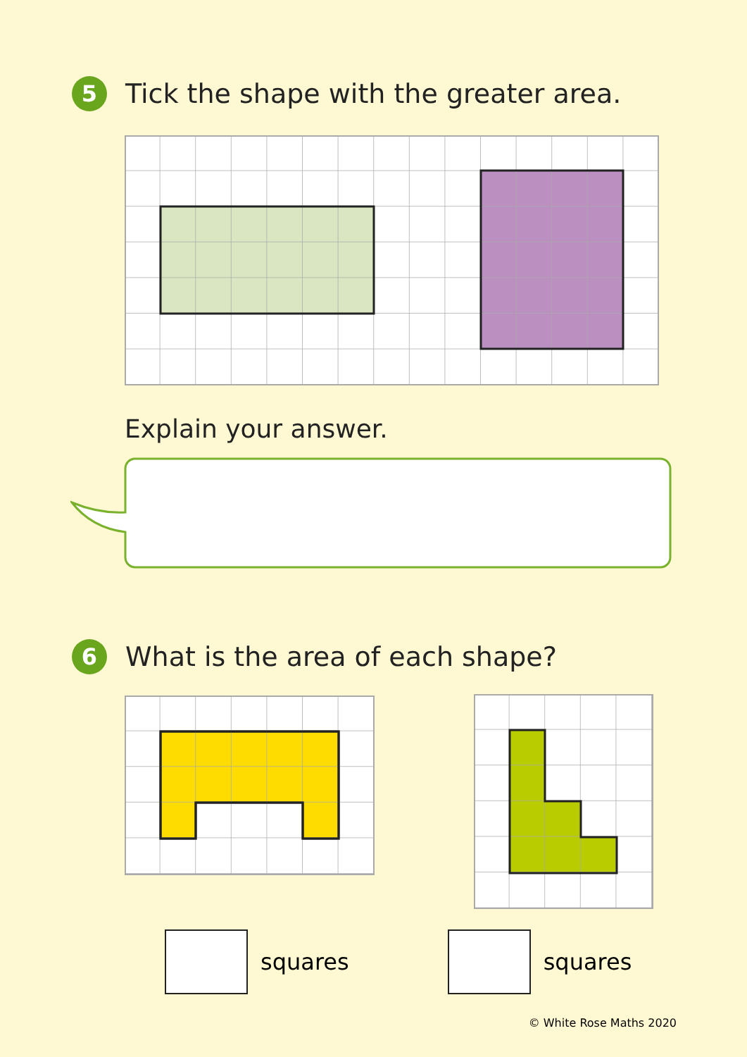5
Tick the shape with the greater area.
Explain your answer.
6
What is the area of each shape?
squares squares
© White Rose Maths 2020